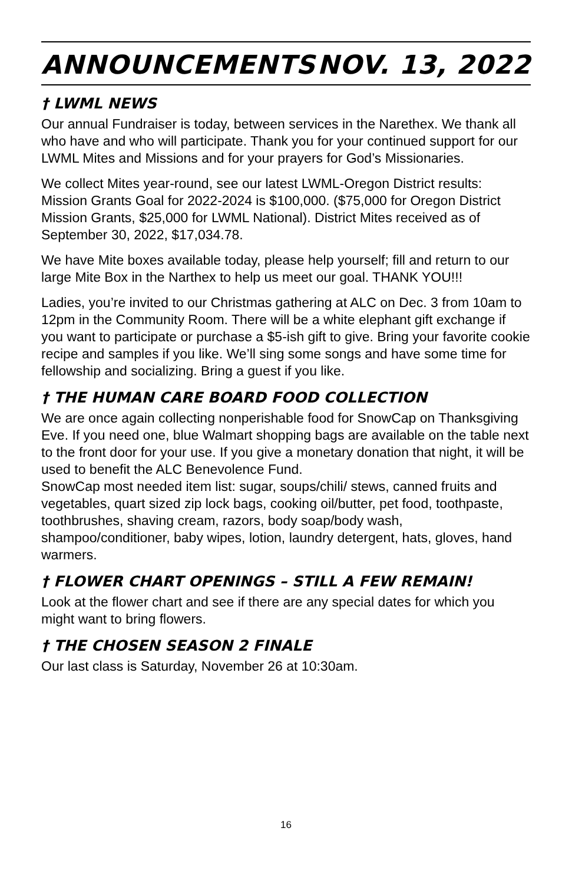ANNOUNCEMENTS NOV. 13, 2022
† LWML NEWS
Our annual Fundraiser is today, between services in the Narethex. We thank all who have and who will participate. Thank you for your continued support for our LWML Mites and Missions and for your prayers for God’s Missionaries.
We collect Mites year-round, see our latest LWML-Oregon District results: Mission Grants Goal for 2022-2024 is $100,000. ($75,000 for Oregon District Mission Grants, $25,000 for LWML National). District Mites received as of September 30, 2022, $17,034.78.
We have Mite boxes available today, please help yourself; fill and return to our large Mite Box in the Narthex to help us meet our goal. THANK YOU!!!
Ladies, you’re invited to our Christmas gathering at ALC on Dec. 3 from 10am to 12pm in the Community Room. There will be a white elephant gift exchange if you want to participate or purchase a $5-ish gift to give. Bring your favorite cookie recipe and samples if you like. We’ll sing some songs and have some time for fellowship and socializing. Bring a guest if you like.
† THE HUMAN CARE BOARD FOOD COLLECTION
We are once again collecting nonperishable food for SnowCap on Thanksgiving Eve. If you need one, blue Walmart shopping bags are available on the table next to the front door for your use. If you give a monetary donation that night, it will be used to benefit the ALC Benevolence Fund.
SnowCap most needed item list: sugar, soups/chili/ stews, canned fruits and vegetables, quart sized zip lock bags, cooking oil/butter, pet food, toothpaste, toothbrushes, shaving cream, razors, body soap/body wash, shampoo/conditioner, baby wipes, lotion, laundry detergent, hats, gloves, hand warmers.
† FLOWER CHART OPENINGS – STILL A FEW REMAIN!
Look at the flower chart and see if there are any special dates for which you might want to bring flowers.
† THE CHOSEN SEASON 2 FINALE
Our last class is Saturday, November 26 at 10:30am.
16